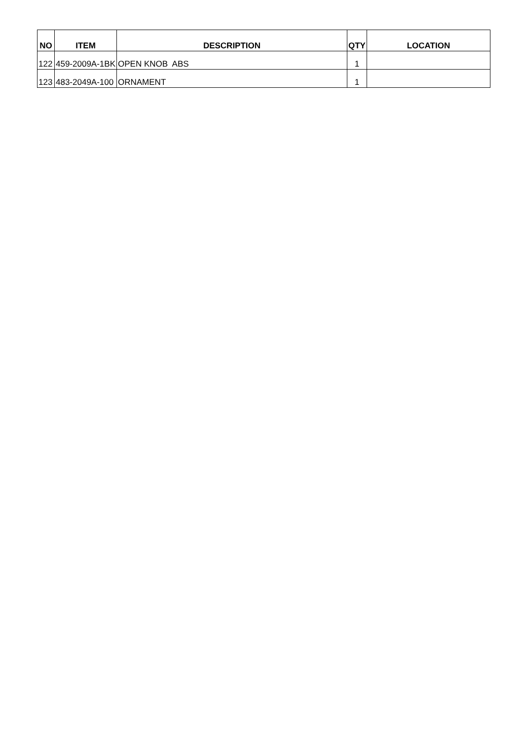| NO | ITEM | DESCRIPTION | QTY | LOCATION |
| --- | --- | --- | --- | --- |
| 122 | 459-2009A-1BK | OPEN KNOB ABS | 1 | |
| 123 | 483-2049A-100 | ORNAMENT | 1 | |